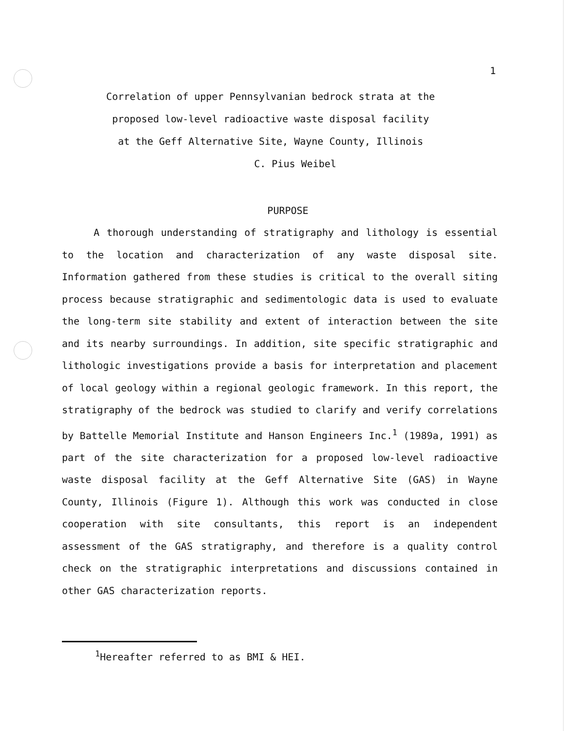1
Correlation of upper Pennsylvanian bedrock strata at the
proposed low-level radioactive waste disposal facility
at the Geff Alternative Site, Wayne County, Illinois
C. Pius Weibel
PURPOSE
A thorough understanding of stratigraphy and lithology is essential to the location and characterization of any waste disposal site. Information gathered from these studies is critical to the overall siting process because stratigraphic and sedimentologic data is used to evaluate the long-term site stability and extent of interaction between the site and its nearby surroundings. In addition, site specific stratigraphic and lithologic investigations provide a basis for interpretation and placement of local geology within a regional geologic framework. In this report, the stratigraphy of the bedrock was studied to clarify and verify correlations by Battelle Memorial Institute and Hanson Engineers Inc.<sup>1</sup> (1989a, 1991) as part of the site characterization for a proposed low-level radioactive waste disposal facility at the Geff Alternative Site (GAS) in Wayne County, Illinois (Figure 1). Although this work was conducted in close cooperation with site consultants, this report is an independent assessment of the GAS stratigraphy, and therefore is a quality control check on the stratigraphic interpretations and discussions contained in other GAS characterization reports.
<sup>1</sup> Hereafter referred to as BMI & HEI.